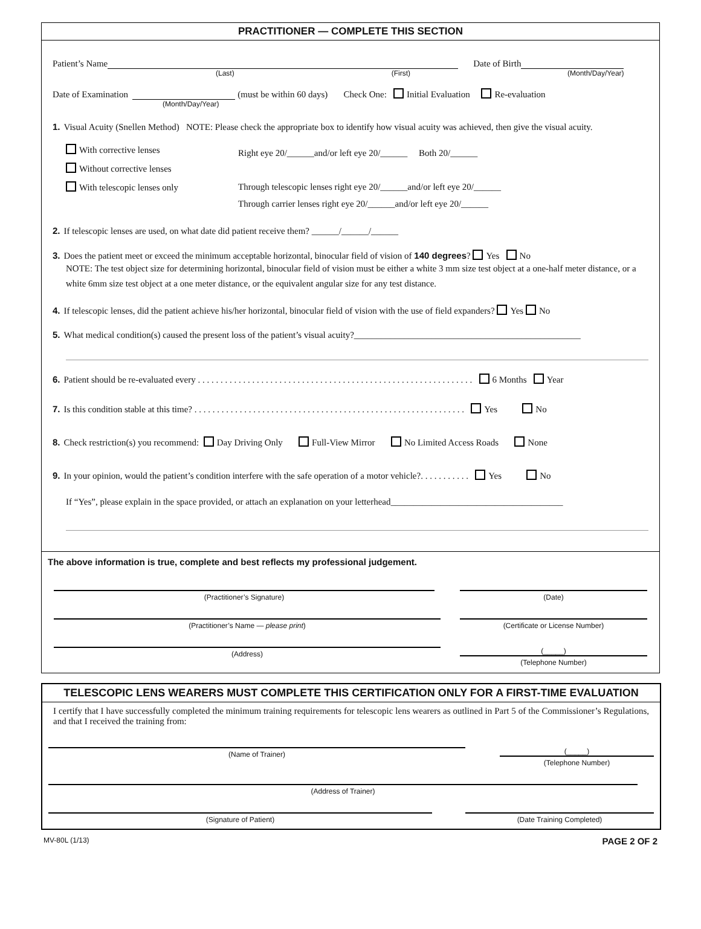PRACTITIONER — COMPLETE THIS SECTION
Patient’s Name Date of Birth
(Last) (First) (Month/Day/Year)
Date of Examination (must be within 60 days) Check One: Initial Evaluation Re-evaluation
(Month/Day/Year)
1. Visual Acuity (Snellen Method) NOTE: Please check the appropriate box to identify how visual acuity was achieved, then give the visual acuity.
With corrective lenses
Without corrective lenses
With telescopic lenses only
Right eye 20/______and/or left eye 20/______ Both 20/______
Through telescopic lenses right eye 20/______and/or left eye 20/______
Through carrier lenses right eye 20/______and/or left eye 20/______
2. If telescopic lenses are used, on what date did patient receive them? ______/______/______
3. Does the patient meet or exceed the minimum acceptable horizontal, binocular field of vision of 140 degrees? Yes No
NOTE: The test object size for determining horizontal, binocular field of vision must be either a white 3 mm size test object at a one-half meter distance, or a white 6mm size test object at a one meter distance, or the equivalent angular size for any test distance.
4. If telescopic lenses, did the patient achieve his/her horizontal, binocular field of vision with the use of field expanders? Yes No
5. What medical condition(s) caused the present loss of the patient’s visual acuity?__________________________________________________
6. Patient should be re-evaluated every . . . . . . . . . . . . . . . . . . . . . . . . . . . . . . . . . . . . . . . . . . . . . . . . . . . . . . . . . . . . . 6 Months Year
7. Is this condition stable at this time? . . . . . . . . . . . . . . . . . . . . . . . . . . . . . . . . . . . . . . . . . . . . . . . . . . . . . . . . . . . . Yes No
8. Check restriction(s) you recommend: Day Driving Only Full-View Mirror No Limited Access Roads None
9. In your opinion, would the patient’s condition interfere with the safe operation of a motor vehicle?. . . . . . . . . . . Yes No
If “Yes”, please explain in the space provided, or attach an explanation on your letterhead______________________________________
The above information is true, complete and best reflects my professional judgement.
(Practitioner’s Signature) (Date)
(Practitioner’s Name — please print) (Certificate or License Number)
(Address)
(_____)
(Telephone Number)
TELESCOPIC LENS WEARERS MUST COMPLETE THIS CERTIFICATION ONLY FOR A FIRST-TIME EVALUATION
I certify that I have successfully completed the minimum training requirements for telescopic lens wearers as outlined in Part 5 of the Commissioner’s Regulations, and that I received the training from:
(Name of Trainer)
(_____)
(Telephone Number)
(Address of Trainer)
(Signature of Patient) (Date Training Completed)
MV-80L (1/13) PAGE 2 OF 2